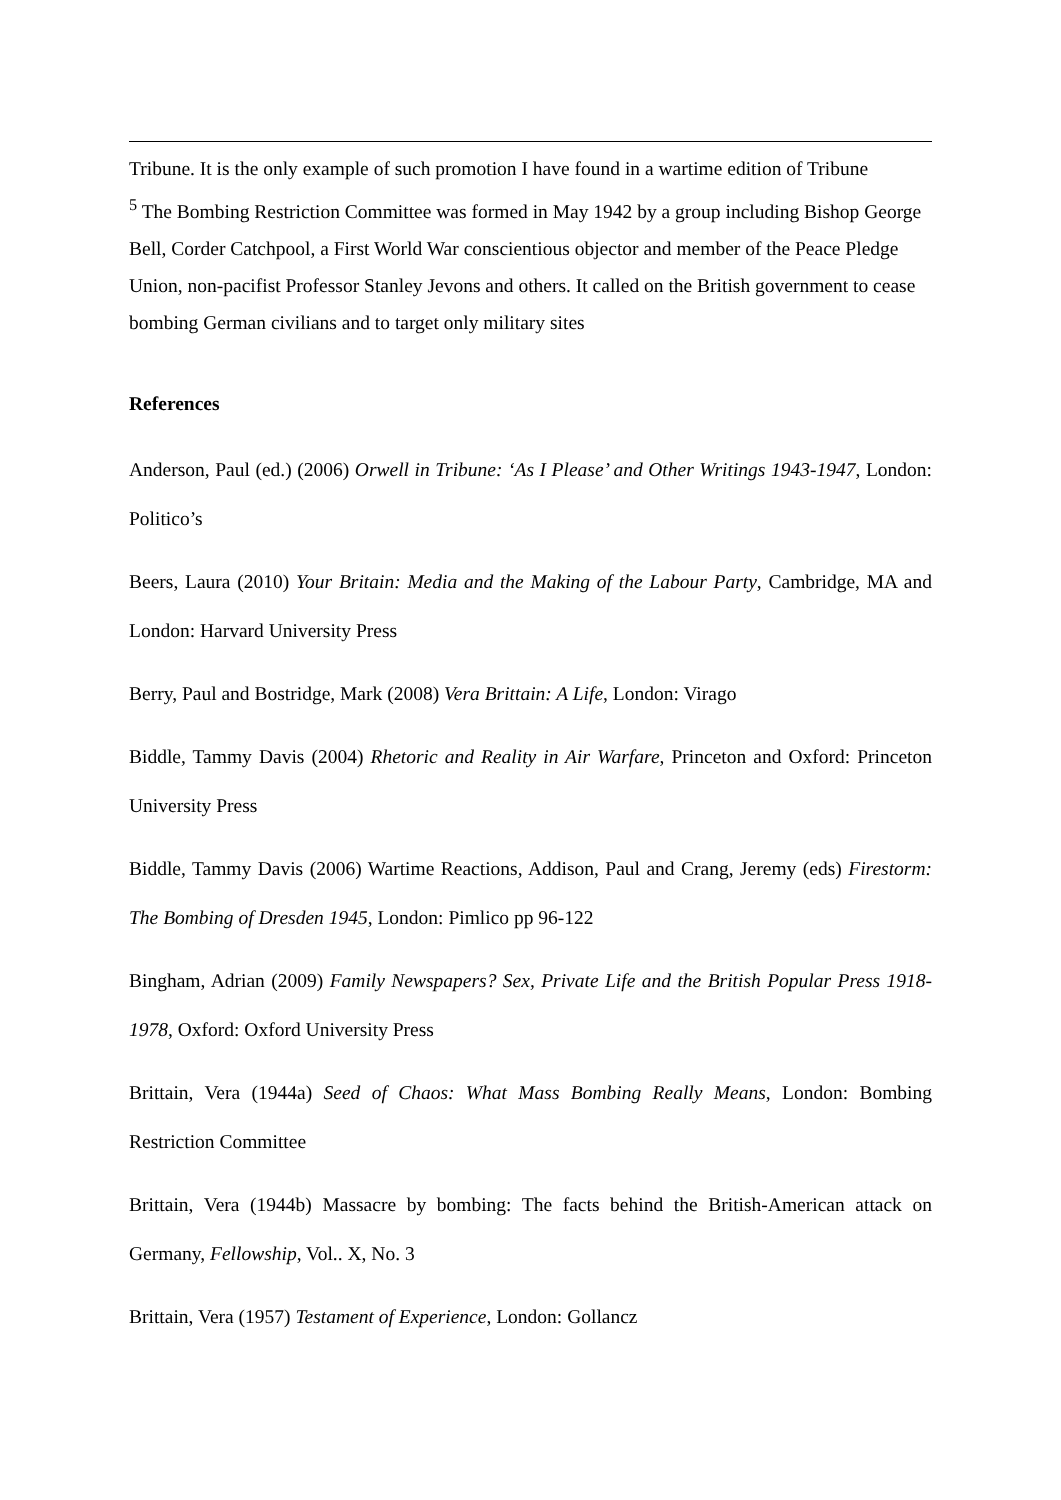Tribune. It is the only example of such promotion I have found in a wartime edition of Tribune
<sup>5</sup> The Bombing Restriction Committee was formed in May 1942 by a group including Bishop George Bell, Corder Catchpool, a First World War conscientious objector and member of the Peace Pledge Union, non-pacifist Professor Stanley Jevons and others. It called on the British government to cease bombing German civilians and to target only military sites
References
Anderson, Paul (ed.) (2006) Orwell in Tribune: ‘As I Please’ and Other Writings 1943-1947, London: Politico’s
Beers, Laura (2010) Your Britain: Media and the Making of the Labour Party, Cambridge, MA and London: Harvard University Press
Berry, Paul and Bostridge, Mark (2008) Vera Brittain: A Life, London: Virago
Biddle, Tammy Davis (2004) Rhetoric and Reality in Air Warfare, Princeton and Oxford: Princeton University Press
Biddle, Tammy Davis (2006) Wartime Reactions, Addison, Paul and Crang, Jeremy (eds) Firestorm: The Bombing of Dresden 1945, London: Pimlico pp 96-122
Bingham, Adrian (2009) Family Newspapers? Sex, Private Life and the British Popular Press 1918-1978, Oxford: Oxford University Press
Brittain, Vera (1944a) Seed of Chaos: What Mass Bombing Really Means, London: Bombing Restriction Committee
Brittain, Vera (1944b) Massacre by bombing: The facts behind the British-American attack on Germany, Fellowship, Vol.. X, No. 3
Brittain, Vera (1957) Testament of Experience, London: Gollancz